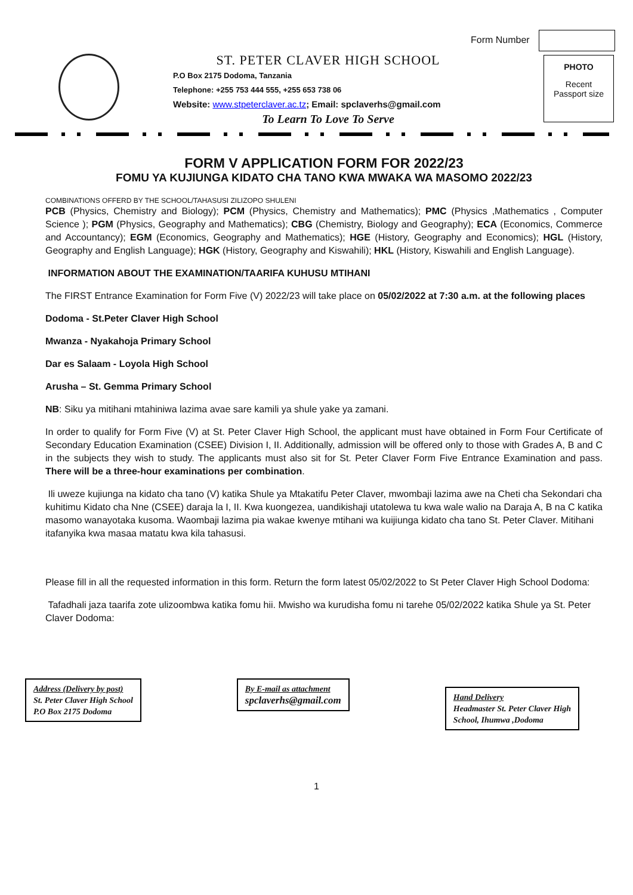Form Number
ST. PETER CLAVER HIGH SCHOOL
P.O Box 2175 Dodoma, Tanzania
Telephone: +255 753 444 555, +255 653 738 06
Website: www.stpeterclaver.ac.tz; Email: spclaverhs@gmail.com
To Learn To Love To Serve
PHOTO
Recent
Passport size
FORM V APPLICATION FORM FOR 2022/23
FOMU YA KUJIUNGA KIDATO CHA TANO KWA MWAKA WA MASOMO 2022/23
COMBINATIONS OFFERD BY THE SCHOOL/TAHASUSI ZILIZOPO SHULENI
PCB (Physics, Chemistry and Biology); PCM (Physics, Chemistry and Mathematics); PMC (Physics ,Mathematics , Computer Science ); PGM (Physics, Geography and Mathematics); CBG (Chemistry, Biology and Geography); ECA (Economics, Commerce and Accountancy); EGM (Economics, Geography and Mathematics); HGE (History, Geography and Economics); HGL (History, Geography and English Language); HGK (History, Geography and Kiswahili); HKL (History, Kiswahili and English Language).
INFORMATION ABOUT THE EXAMINATION/TAARIFA KUHUSU MTIHANI
The FIRST Entrance Examination for Form Five (V) 2022/23 will take place on 05/02/2022 at 7:30 a.m. at the following places
Dodoma - St.Peter Claver High School
Mwanza - Nyakahoja Primary School
Dar es Salaam - Loyola High School
Arusha – St. Gemma Primary School
NB: Siku ya mitihani mtahiniwa lazima avae sare kamili ya shule yake ya zamani.
In order to qualify for Form Five (V) at St. Peter Claver High School, the applicant must have obtained in Form Four Certificate of Secondary Education Examination (CSEE) Division I, II. Additionally, admission will be offered only to those with Grades A, B and C in the subjects they wish to study. The applicants must also sit for St. Peter Claver Form Five Entrance Examination and pass. There will be a three-hour examinations per combination.
Ili uweze kujiunga na kidato cha tano (V) katika Shule ya Mtakatifu Peter Claver, mwombaji lazima awe na Cheti cha Sekondari cha kuhitimu Kidato cha Nne (CSEE) daraja la I, II. Kwa kuongezea, uandikishaji utatolewa tu kwa wale walio na Daraja A, B na C katika masomo wanayotaka kusoma. Waombaji lazima pia wakae kwenye mtihani wa kuijiunga kidato cha tano St. Peter Claver. Mitihani itafanyika kwa masaa matatu kwa kila tahasusi.
Please fill in all the requested information in this form. Return the form latest 05/02/2022 to St Peter Claver High School Dodoma:
Tafadhali jaza taarifa zote ulizoombwa katika fomu hii. Mwisho wa kurudisha fomu ni tarehe 05/02/2022 katika Shule ya St. Peter Claver Dodoma:
Address (Delivery by post)
St. Peter Claver High School
P.O Box 2175 Dodoma
By E-mail as attachment
spclaverhs@gmail.com
Hand Delivery
Headmaster St. Peter Claver High
School, Ihumwa ,Dodoma
1